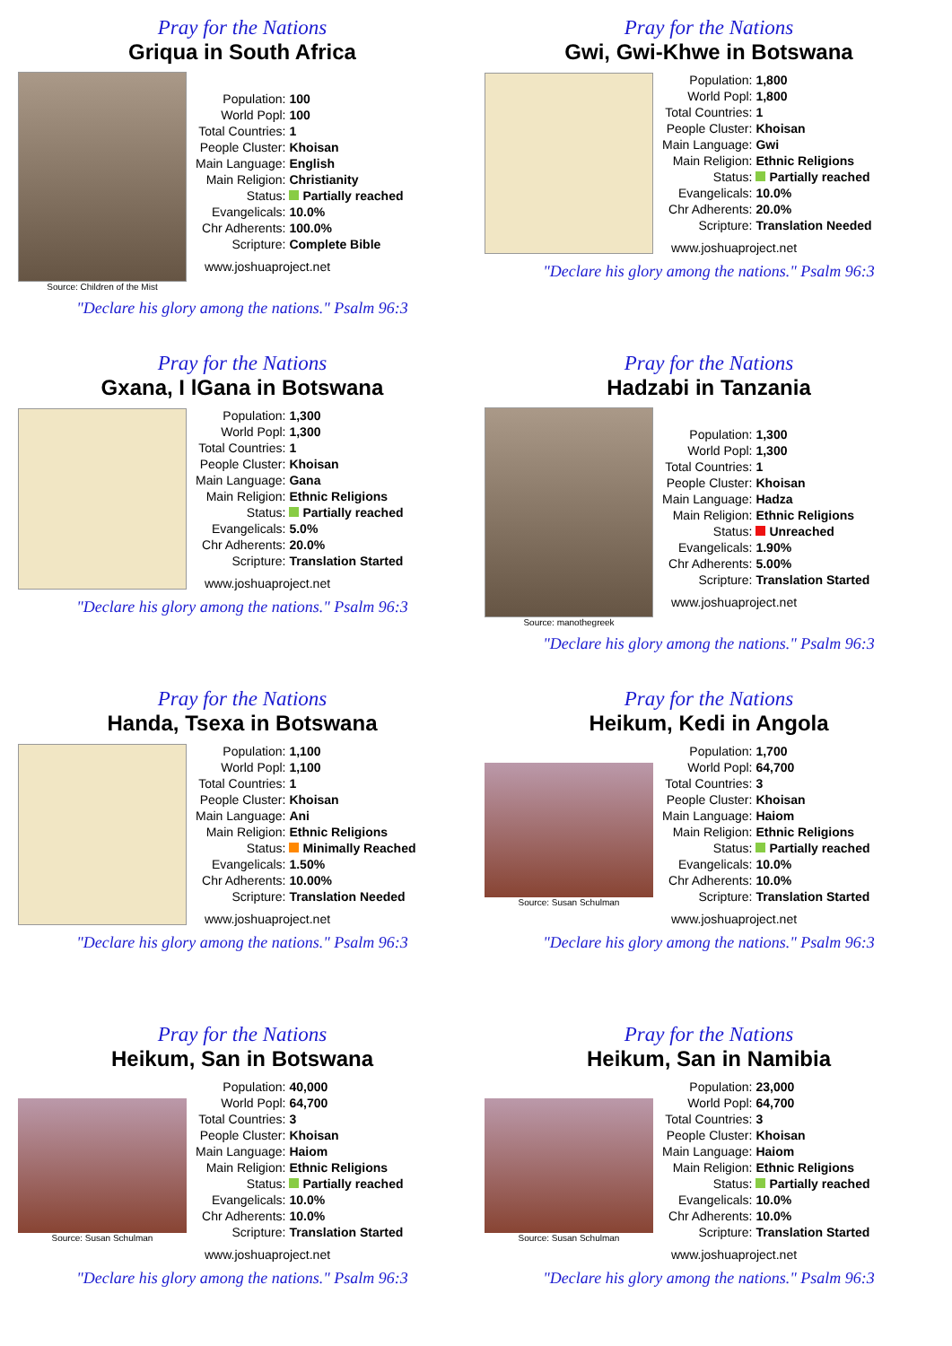Pray for the Nations
Griqua in South Africa
Source: Children of the Mist
| Population: | 100 |
| World Popl: | 100 |
| Total Countries: | 1 |
| People Cluster: | Khoisan |
| Main Language: | English |
| Main Religion: | Christianity |
| Status: | Partially reached |
| Evangelicals: | 10.0% |
| Chr Adherents: | 100.0% |
| Scripture: | Complete Bible |
www.joshuaproject.net
"Declare his glory among the nations." Psalm 96:3
Pray for the Nations
Gwi, Gwi-Khwe in Botswana
| Population: | 1,800 |
| World Popl: | 1,800 |
| Total Countries: | 1 |
| People Cluster: | Khoisan |
| Main Language: | Gwi |
| Main Religion: | Ethnic Religions |
| Status: | Partially reached |
| Evangelicals: | 10.0% |
| Chr Adherents: | 20.0% |
| Scripture: | Translation Needed |
www.joshuaproject.net
"Declare his glory among the nations." Psalm 96:3
Pray for the Nations
Gxana, I lGana in Botswana
| Population: | 1,300 |
| World Popl: | 1,300 |
| Total Countries: | 1 |
| People Cluster: | Khoisan |
| Main Language: | Gana |
| Main Religion: | Ethnic Religions |
| Status: | Partially reached |
| Evangelicals: | 5.0% |
| Chr Adherents: | 20.0% |
| Scripture: | Translation Started |
www.joshuaproject.net
"Declare his glory among the nations." Psalm 96:3
Pray for the Nations
Hadzabi in Tanzania
Source: manothegreek
| Population: | 1,300 |
| World Popl: | 1,300 |
| Total Countries: | 1 |
| People Cluster: | Khoisan |
| Main Language: | Hadza |
| Main Religion: | Ethnic Religions |
| Status: | Unreached |
| Evangelicals: | 1.90% |
| Chr Adherents: | 5.00% |
| Scripture: | Translation Started |
www.joshuaproject.net
"Declare his glory among the nations." Psalm 96:3
Pray for the Nations
Handa, Tsexa in Botswana
| Population: | 1,100 |
| World Popl: | 1,100 |
| Total Countries: | 1 |
| People Cluster: | Khoisan |
| Main Language: | Ani |
| Main Religion: | Ethnic Religions |
| Status: | Minimally Reached |
| Evangelicals: | 1.50% |
| Chr Adherents: | 10.00% |
| Scripture: | Translation Needed |
www.joshuaproject.net
"Declare his glory among the nations." Psalm 96:3
Pray for the Nations
Heikum, Kedi in Angola
Source: Susan Schulman
| Population: | 1,700 |
| World Popl: | 64,700 |
| Total Countries: | 3 |
| People Cluster: | Khoisan |
| Main Language: | Haiom |
| Main Religion: | Ethnic Religions |
| Status: | Partially reached |
| Evangelicals: | 10.0% |
| Chr Adherents: | 10.0% |
| Scripture: | Translation Started |
www.joshuaproject.net
"Declare his glory among the nations." Psalm 96:3
Pray for the Nations
Heikum, San in Botswana
Source: Susan Schulman
| Population: | 40,000 |
| World Popl: | 64,700 |
| Total Countries: | 3 |
| People Cluster: | Khoisan |
| Main Language: | Haiom |
| Main Religion: | Ethnic Religions |
| Status: | Partially reached |
| Evangelicals: | 10.0% |
| Chr Adherents: | 10.0% |
| Scripture: | Translation Started |
www.joshuaproject.net
"Declare his glory among the nations." Psalm 96:3
Pray for the Nations
Heikum, San in Namibia
Source: Susan Schulman
| Population: | 23,000 |
| World Popl: | 64,700 |
| Total Countries: | 3 |
| People Cluster: | Khoisan |
| Main Language: | Haiom |
| Main Religion: | Ethnic Religions |
| Status: | Partially reached |
| Evangelicals: | 10.0% |
| Chr Adherents: | 10.0% |
| Scripture: | Translation Started |
www.joshuaproject.net
"Declare his glory among the nations." Psalm 96:3